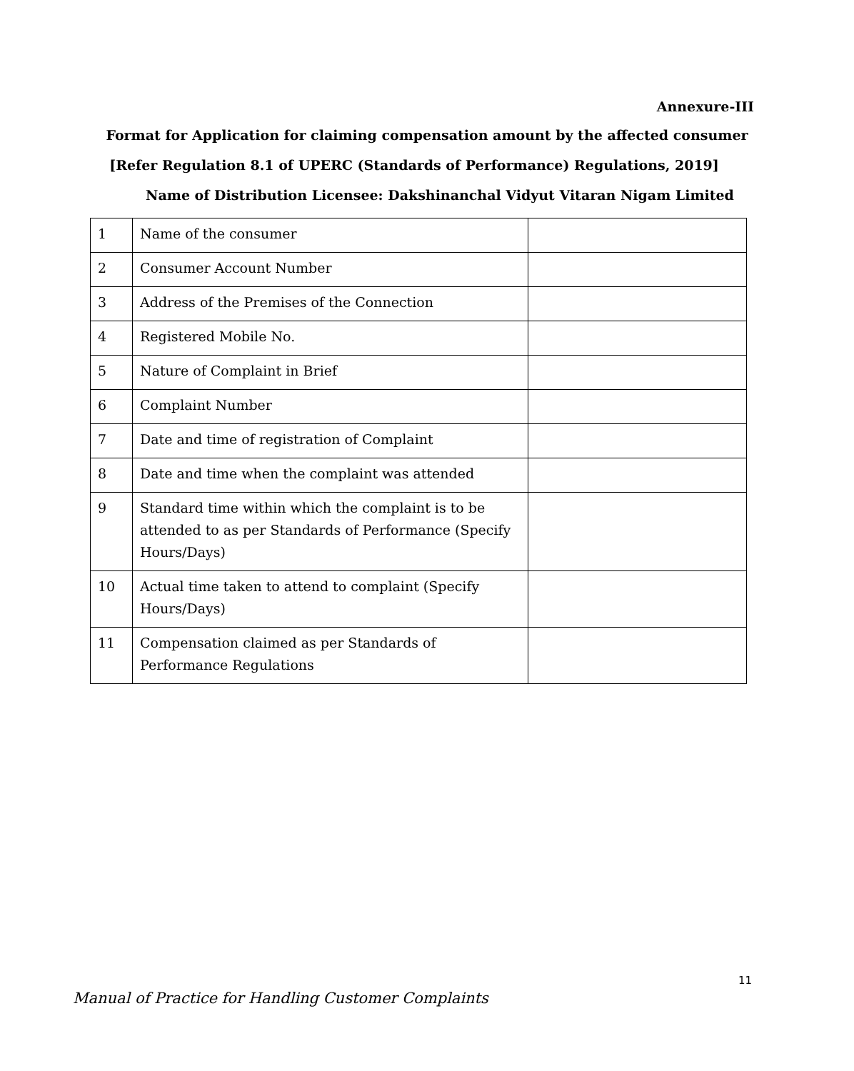Annexure-III
Format for Application for claiming compensation amount by the affected consumer
[Refer Regulation 8.1 of UPERC (Standards of Performance) Regulations, 2019]
Name of Distribution Licensee: Dakshinanchal Vidyut Vitaran Nigam Limited
| 1 | Name of the consumer | |
| 2 | Consumer Account Number | |
| 3 | Address of the Premises of the Connection | |
| 4 | Registered Mobile No. | |
| 5 | Nature of Complaint in Brief | |
| 6 | Complaint Number | |
| 7 | Date and time of registration of Complaint | |
| 8 | Date and time when the complaint was attended | |
| 9 | Standard time within which the complaint is to be attended to as per Standards of Performance (Specify Hours/Days) | |
| 10 | Actual time taken to attend to complaint (Specify Hours/Days) | |
| 11 | Compensation claimed as per Standards of Performance Regulations | |
11
Manual of Practice for Handling Customer Complaints